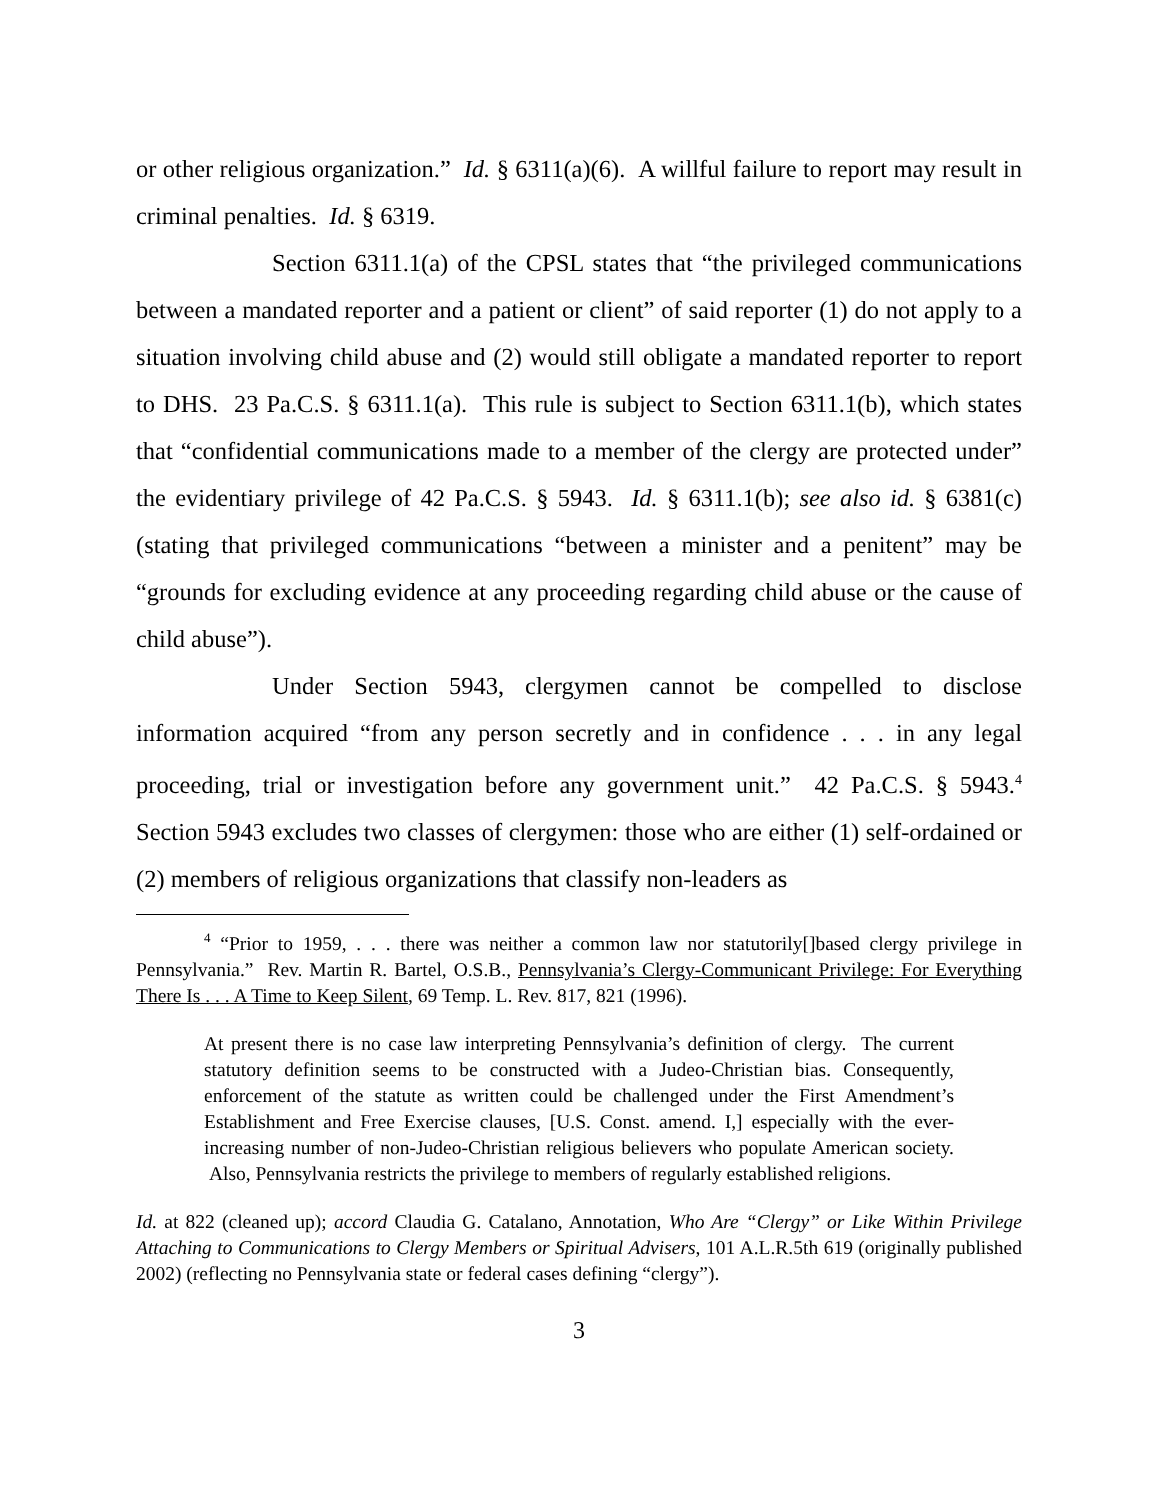or other religious organization.” Id. § 6311(a)(6). A willful failure to report may result in criminal penalties. Id. § 6319.
Section 6311.1(a) of the CPSL states that “the privileged communications between a mandated reporter and a patient or client” of said reporter (1) do not apply to a situation involving child abuse and (2) would still obligate a mandated reporter to report to DHS. 23 Pa.C.S. § 6311.1(a). This rule is subject to Section 6311.1(b), which states that “confidential communications made to a member of the clergy are protected under” the evidentiary privilege of 42 Pa.C.S. § 5943. Id. § 6311.1(b); see also id. § 6381(c) (stating that privileged communications “between a minister and a penitent” may be “grounds for excluding evidence at any proceeding regarding child abuse or the cause of child abuse”).
Under Section 5943, clergymen cannot be compelled to disclose information acquired “from any person secretly and in confidence . . . in any legal proceeding, trial or investigation before any government unit.” 42 Pa.C.S. § 5943.<sup>4</sup> Section 5943 excludes two classes of clergymen: those who are either (1) self-ordained or (2) members of religious organizations that classify non-leaders as
<sup>4</sup> “Prior to 1959, . . . there was neither a common law nor statutorily[]based clergy privilege in Pennsylvania.” Rev. Martin R. Bartel, O.S.B., Pennsylvania’s Clergy-Communicant Privilege: For Everything There Is . . . A Time to Keep Silent, 69 Temp. L. Rev. 817, 821 (1996).
At present there is no case law interpreting Pennsylvania’s definition of clergy. The current statutory definition seems to be constructed with a Judeo-Christian bias. Consequently, enforcement of the statute as written could be challenged under the First Amendment’s Establishment and Free Exercise clauses, [U.S. Const. amend. I,] especially with the ever-increasing number of non-Judeo-Christian religious believers who populate American society. Also, Pennsylvania restricts the privilege to members of regularly established religions.
Id. at 822 (cleaned up); accord Claudia G. Catalano, Annotation, Who Are “Clergy” or Like Within Privilege Attaching to Communications to Clergy Members or Spiritual Advisers, 101 A.L.R.5th 619 (originally published 2002) (reflecting no Pennsylvania state or federal cases defining “clergy”).
3